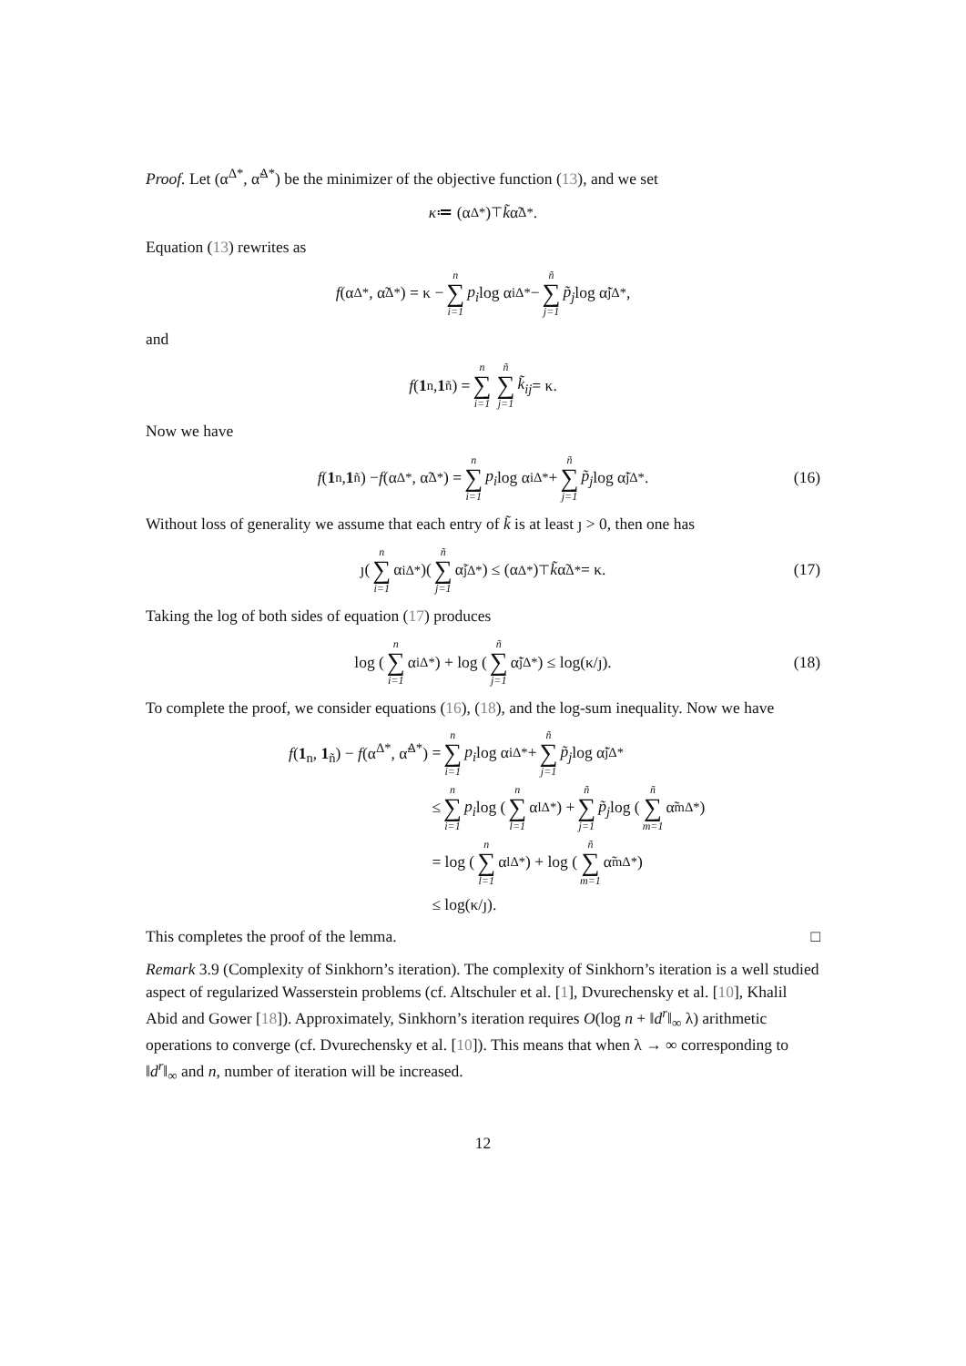Proof. Let (α<sup>Δ*</sup>, α̃<sup>Δ*</sup>) be the minimizer of the objective function (13), and we set
κ ≔ (α<sup>Δ*</sup>)<sup>⊤</sup> k̃ α̃<sup>Δ*</sup>.
Equation (13) rewrites as
f (α<sup>Δ*</sup>, α̃<sup>Δ*</sup>) = κ − n ∑ i=1 p<sub>i</sub> log α<sub>i</sub><sup>Δ*</sup> − ñ ∑ j=1 p̃<sub>j</sub> log α̃<sub>j</sub><sup>Δ*</sup>,
and
f (1<sub>n</sub>, 1<sub>ñ</sub>) = n ∑ i=1 ñ ∑ j=1 k̃<sub>ij</sub> = κ.
Now we have
f (1<sub>n</sub>, 1<sub>ñ</sub>) − f (α<sup>Δ*</sup>, α̃<sup>Δ*</sup>) = n ∑ i=1 p<sub>i</sub> log α<sub>i</sub><sup>Δ*</sup> + ñ ∑ j=1 p̃<sub>j</sub> log α̃<sub>j</sub><sup>Δ*</sup>. (16)
Without loss of generality we assume that each entry of k̃ is at least ȷ > 0, then one has
ȷ(n ∑ i=1 α<sub>i</sub><sup>Δ*</sup>)(ñ ∑ j=1 α̃<sub>j</sub><sup>Δ*</sup>) ≤ (α<sup>Δ*</sup>)<sup>⊤</sup> k̃ α̃<sup>Δ*</sup> = κ. (17)
Taking the log of both sides of equation (17) produces
log (n ∑ i=1 α<sub>i</sub><sup>Δ*</sup>) + log (ñ ∑ j=1 α̃<sub>j</sub><sup>Δ*</sup>) ≤ log(κ/ȷ). (18)
To complete the proof, we consider equations (16), (18), and the log-sum inequality. Now we have
f(1<sub>n</sub>, 1<sub>ñ</sub>) − f(α<sup>Δ*</sup>, α̃<sup>Δ*</sup>) = n ∑ i=1 p<sub>i</sub> log α<sub>i</sub><sup>Δ*</sup> + ñ ∑ j=1 p̃<sub>j</sub> log α̃<sub>j</sub><sup>Δ*</sup>
≤ n ∑ i=1 p<sub>i</sub> log (n ∑ l=1 α<sub>l</sub><sup>Δ*</sup>) + ñ ∑ j=1 p̃<sub>j</sub> log (ñ ∑ m=1 α̃<sub>m</sub><sup>Δ*</sup>)
= log (n ∑ l=1 α<sub>l</sub><sup>Δ*</sup>) + log (ñ ∑ m=1 α̃<sub>m</sub><sup>Δ*</sup>)
≤ log(κ/ȷ).
This completes the proof of the lemma. □
Remark 3.9 (Complexity of Sinkhorn’s iteration). The complexity of Sinkhorn’s iteration is a well studied aspect of regularized Wasserstein problems (cf. Altschuler et al. [1], Dvurechensky et al. [10], Khalil Abid and Gower [18]). Approximately, Sinkhorn’s iteration requires O(log n + ‖d<sup>r</sup>‖<sub>∞</sub> λ) arithmetic operations to converge (cf. Dvurechensky et al. [10]). This means that when λ → ∞ corresponding to ‖d<sup>r</sup>‖<sub>∞</sub> and n, number of iteration will be increased.
12